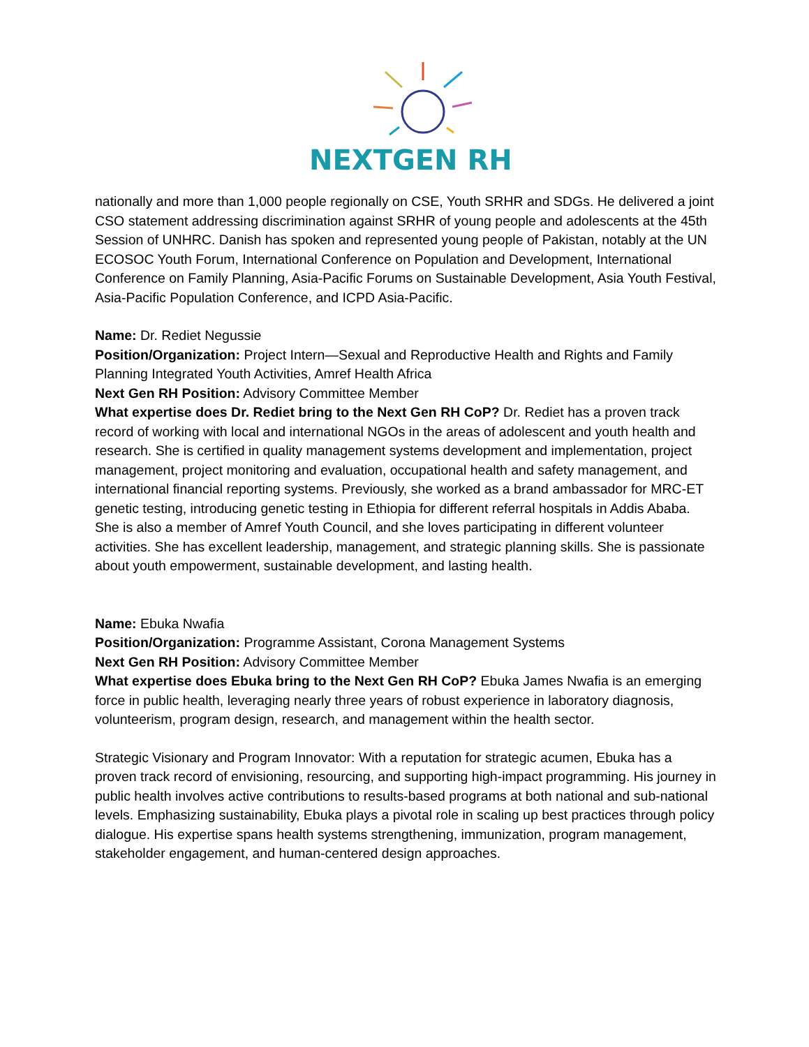NEXTGEN RH
nationally and more than 1,000 people regionally on CSE, Youth SRHR and SDGs. He delivered a joint CSO statement addressing discrimination against SRHR of young people and adolescents at the 45th Session of UNHRC. Danish has spoken and represented young people of Pakistan, notably at the UN ECOSOC Youth Forum, International Conference on Population and Development, International Conference on Family Planning, Asia-Pacific Forums on Sustainable Development, Asia Youth Festival, Asia-Pacific Population Conference, and ICPD Asia-Pacific.
Name: Dr. Rediet Negussie
Position/Organization: Project Intern—Sexual and Reproductive Health and Rights and Family Planning Integrated Youth Activities, Amref Health Africa
Next Gen RH Position: Advisory Committee Member
What expertise does Dr. Rediet bring to the Next Gen RH CoP? Dr. Rediet has a proven track record of working with local and international NGOs in the areas of adolescent and youth health and research. She is certified in quality management systems development and implementation, project management, project monitoring and evaluation, occupational health and safety management, and international financial reporting systems. Previously, she worked as a brand ambassador for MRC-ET genetic testing, introducing genetic testing in Ethiopia for different referral hospitals in Addis Ababa. She is also a member of Amref Youth Council, and she loves participating in different volunteer activities. She has excellent leadership, management, and strategic planning skills. She is passionate about youth empowerment, sustainable development, and lasting health.
Name: Ebuka Nwafia
Position/Organization: Programme Assistant, Corona Management Systems
Next Gen RH Position: Advisory Committee Member
What expertise does Ebuka bring to the Next Gen RH CoP? Ebuka James Nwafia is an emerging force in public health, leveraging nearly three years of robust experience in laboratory diagnosis, volunteerism, program design, research, and management within the health sector.
Strategic Visionary and Program Innovator: With a reputation for strategic acumen, Ebuka has a proven track record of envisioning, resourcing, and supporting high-impact programming. His journey in public health involves active contributions to results-based programs at both national and sub-national levels. Emphasizing sustainability, Ebuka plays a pivotal role in scaling up best practices through policy dialogue. His expertise spans health systems strengthening, immunization, program management, stakeholder engagement, and human-centered design approaches.